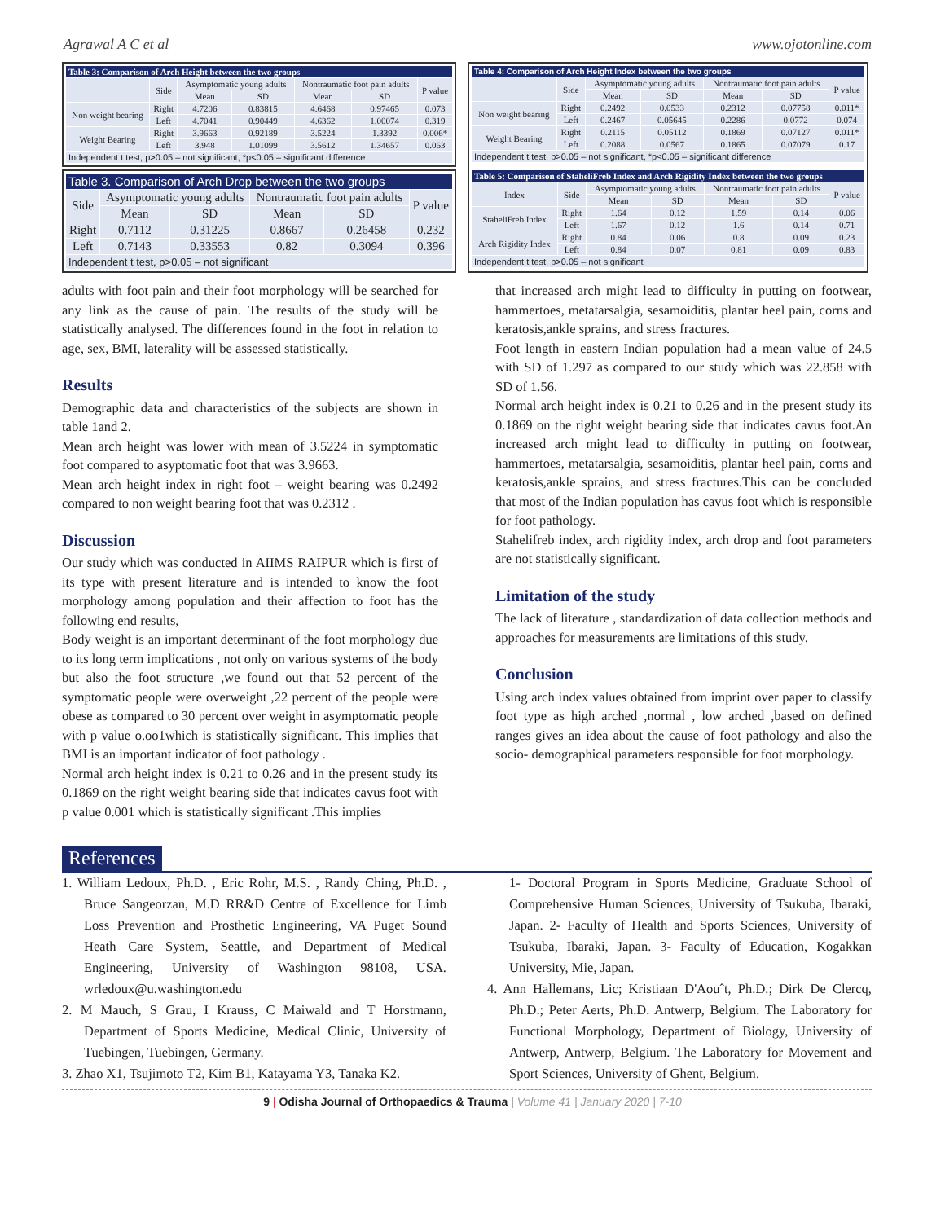Agrawal A C et al www.ojotonline.com
| Table 3: Comparison of Arch Height between the two groups | | | | | | |
| --- | --- | --- | --- | --- | --- | --- |
| | Side | Asymptomatic young adults | | Nontraumatic foot pain adults | | P value |
| | | Mean | SD | Mean | SD | |
| Non weight bearing | Right | 4.7206 | 0.83815 | 4.6468 | 0.97465 | 0.073 |
| | Left | 4.7041 | 0.90449 | 4.6362 | 1.00074 | 0.319 |
| Weight Bearing | Right | 3.9663 | 0.92189 | 3.5224 | 1.3392 | 0.006* |
| | Left | 3.948 | 1.01099 | 3.5612 | 1.34657 | 0.063 |
| Independent t test, p>0.05 – not significant, *p<0.05 – significant difference | | | | | | |
| Table 3. Comparison of Arch Drop between the two groups | | | | | |
| --- | --- | --- | --- | --- | --- |
| Side | Asymptomatic young adults | | Nontraumatic foot pain adults | | P value |
| | Mean | SD | Mean | SD | |
| Right | 0.7112 | 0.31225 | 0.8667 | 0.26458 | 0.232 |
| Left | 0.7143 | 0.33553 | 0.82 | 0.3094 | 0.396 |
| Independent t test, p>0.05 – not significant | | | | | |
| Table 4: Comparison of Arch Height Index between the two groups | | | | | | |
| --- | --- | --- | --- | --- | --- | --- |
| | Side | Asymptomatic young adults | | Nontraumatic foot pain adults | | P value |
| | | Mean | SD | Mean | SD | |
| Non weight bearing | Right | 0.2492 | 0.0533 | 0.2312 | 0.07758 | 0.011* |
| | Left | 0.2467 | 0.05645 | 0.2286 | 0.0772 | 0.074 |
| Weight Bearing | Right | 0.2115 | 0.05112 | 0.1869 | 0.07127 | 0.011* |
| | Left | 0.2088 | 0.0567 | 0.1865 | 0.07079 | 0.17 |
| Independent t test, p>0.05 – not significant, *p<0.05 – significant difference | | | | | | |
| Table 5: Comparison of StaheliFreb Index and Arch Rigidity Index between the two groups | | | | | | |
| --- | --- | --- | --- | --- | --- | --- |
| Index | Side | Asymptomatic young adults | | Nontraumatic foot pain adults | | P value |
| | | Mean | SD | Mean | SD | |
| StaheliFreb Index | Right | 1.64 | 0.12 | 1.59 | 0.14 | 0.06 |
| | Left | 1.67 | 0.12 | 1.6 | 0.14 | 0.71 |
| Arch Rigidity Index | Right | 0.84 | 0.06 | 0.8 | 0.09 | 0.23 |
| | Left | 0.84 | 0.07 | 0.81 | 0.09 | 0.83 |
| Independent t test, p>0.05 – not significant | | | | | | |
adults with foot pain and their foot morphology will be searched for any link as the cause of pain. The results of the study will be statistically analysed. The differences found in the foot in relation to age, sex, BMI, laterality will be assessed statistically.
Results
Demographic data and characteristics of the subjects are shown in table 1and 2.
Mean arch height was lower with mean of 3.5224 in symptomatic foot compared to asyptomatic foot that was 3.9663.
Mean arch height index in right foot – weight bearing was 0.2492 compared to non weight bearing foot that was 0.2312 .
Discussion
Our study which was conducted in AIIMS RAIPUR which is first of its type with present literature and is intended to know the foot morphology among population and their affection to foot has the following end results,
Body weight is an important determinant of the foot morphology due to its long term implications , not only on various systems of the body but also the foot structure ,we found out that 52 percent of the symptomatic people were overweight ,22 percent of the people were obese as compared to 30 percent over weight in asymptomatic people with p value o.oo1which is statistically significant. This implies that BMI is an important indicator of foot pathology .
Normal arch height index is 0.21 to 0.26 and in the present study its 0.1869 on the right weight bearing side that indicates cavus foot with p value 0.001 which is statistically significant .This implies
that increased arch might lead to difficulty in putting on footwear, hammertoes, metatarsalgia, sesamoiditis, plantar heel pain, corns and keratosis,ankle sprains, and stress fractures.
Foot length in eastern Indian population had a mean value of 24.5 with SD of 1.297 as compared to our study which was 22.858 with SD of 1.56.
Normal arch height index is 0.21 to 0.26 and in the present study its 0.1869 on the right weight bearing side that indicates cavus foot.An increased arch might lead to difficulty in putting on footwear, hammertoes, metatarsalgia, sesamoiditis, plantar heel pain, corns and keratosis,ankle sprains, and stress fractures.This can be concluded that most of the Indian population has cavus foot which is responsible for foot pathology.
Stahelifreb index, arch rigidity index, arch drop and foot parameters are not statistically significant.
Limitation of the study
The lack of literature , standardization of data collection methods and approaches for measurements are limitations of this study.
Conclusion
Using arch index values obtained from imprint over paper to classify foot type as high arched ,normal , low arched ,based on defined ranges gives an idea about the cause of foot pathology and also the socio- demographical parameters responsible for foot morphology.
References
1. William Ledoux, Ph.D. , Eric Rohr, M.S. , Randy Ching, Ph.D. , Bruce Sangeorzan, M.D RR&D Centre of Excellence for Limb Loss Prevention and Prosthetic Engineering, VA Puget Sound Heath Care System, Seattle, and Department of Medical Engineering, University of Washington 98108, USA. wrledoux@u.washington.edu
2. M Mauch, S Grau, I Krauss, C Maiwald and T Horstmann, Department of Sports Medicine, Medical Clinic, University of Tuebingen, Tuebingen, Germany.
3. Zhao X1, Tsujimoto T2, Kim B1, Katayama Y3, Tanaka K2.
1- Doctoral Program in Sports Medicine, Graduate School of Comprehensive Human Sciences, University of Tsukuba, Ibaraki, Japan. 2- Faculty of Health and Sports Sciences, University of Tsukuba, Ibaraki, Japan. 3- Faculty of Education, Kogakkan University, Mie, Japan.
4. Ann Hallemans, Lic; Kristiaan D'Aouˆt, Ph.D.; Dirk De Clercq, Ph.D.; Peter Aerts, Ph.D. Antwerp, Belgium. The Laboratory for Functional Morphology, Department of Biology, University of Antwerp, Antwerp, Belgium. The Laboratory for Movement and Sport Sciences, University of Ghent, Belgium.
9 | Odisha Journal of Orthopaedics & Trauma | Volume 41 | January 2020 | 7-10